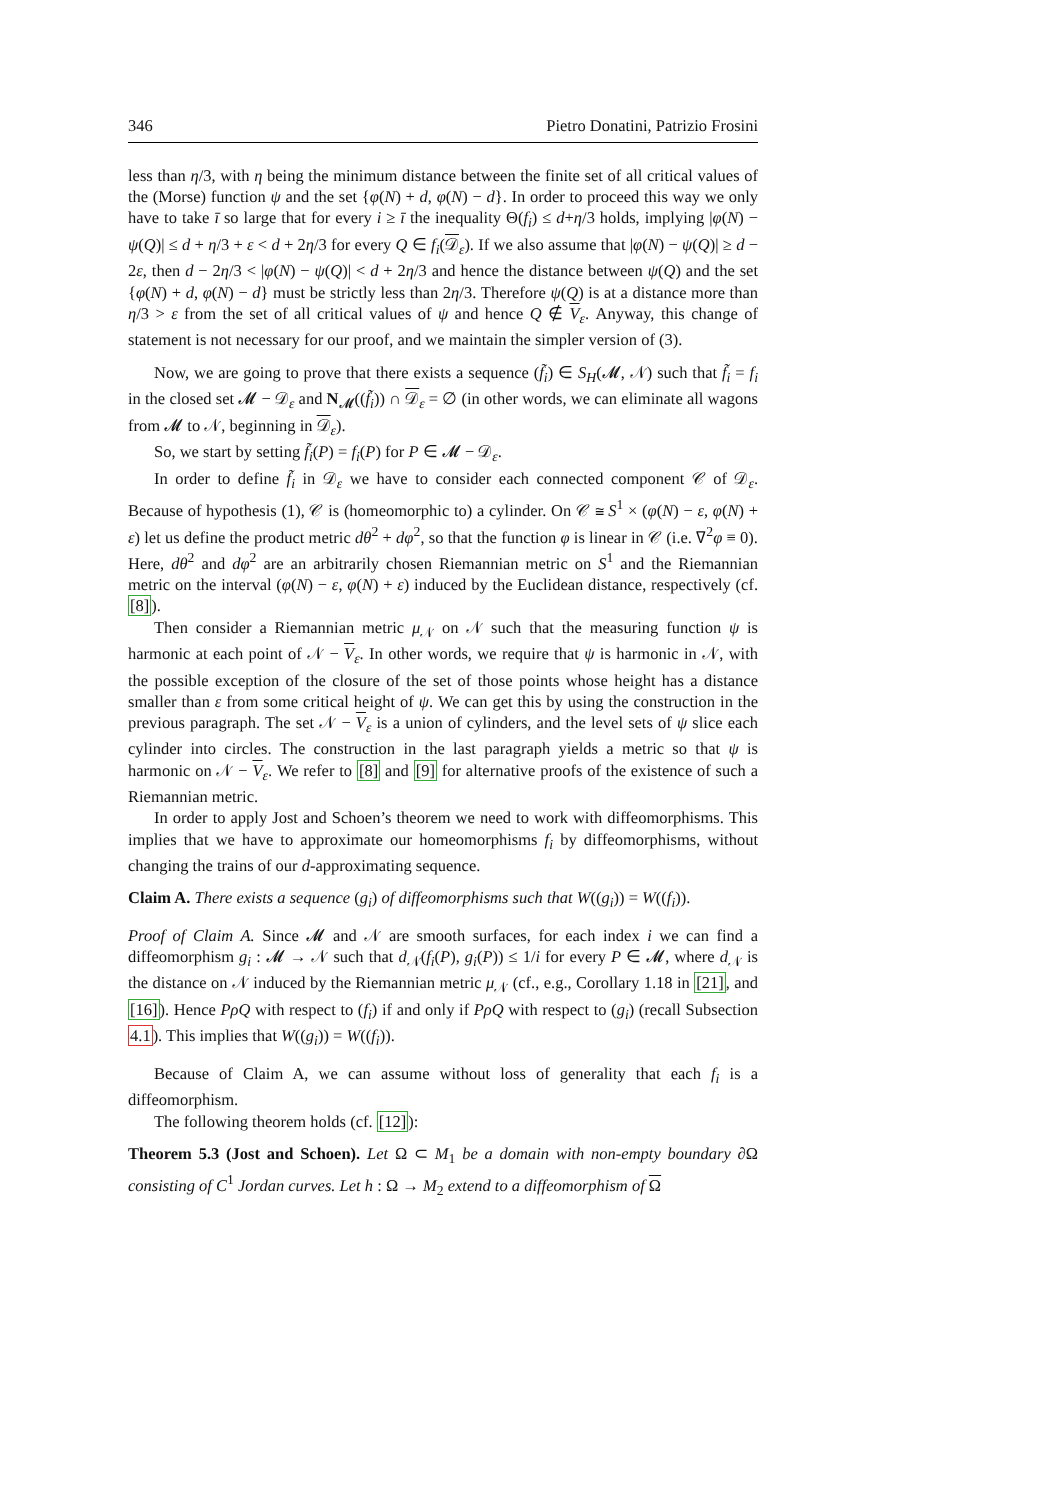346 Pietro Donatini, Patrizio Frosini
less than η/3, with η being the minimum distance between the finite set of all critical values of the (Morse) function ψ and the set {φ(N) + d, φ(N) − d}. In order to proceed this way we only have to take ī so large that for every i ≥ ī the inequality Θ(f<sub>i</sub>) ≤ d+η/3 holds, implying |φ(N) − ψ(Q)| ≤ d + η/3 + ε < d + 2η/3 for every Q ∈ f<sub>i</sub>(𝒟<sub>ε</sub>). If we also assume that |φ(N) − ψ(Q)| ≥ d − 2ε, then d − 2η/3 < |φ(N) − ψ(Q)| < d + 2η/3 and hence the distance between ψ(Q) and the set {φ(N) + d, φ(N) − d} must be strictly less than 2η/3. Therefore ψ(Q) is at a distance more than η/3 > ε from the set of all critical values of ψ and hence Q ∉ V<sub>ε</sub>. Anyway, this change of statement is not necessary for our proof, and we maintain the simpler version of (3).
Now, we are going to prove that there exists a sequence (f̃<sub>i</sub>) ∈ S<sub>H</sub>(𝓜, 𝒩) such that f̃<sub>i</sub> = f<sub>i</sub> in the closed set 𝓜 − 𝒟<sub>ε</sub> and N<sub>𝓜</sub>((f̃<sub>i</sub>)) ∩ 𝒟<sub>ε</sub> = ∅ (in other words, we can eliminate all wagons from 𝓜 to 𝒩, beginning in 𝒟<sub>ε</sub>).
So, we start by setting f̃<sub>i</sub>(P) = f<sub>i</sub>(P) for P ∈ 𝓜 − 𝒟<sub>ε</sub>.
In order to define f̃<sub>i</sub> in 𝒟<sub>ε</sub> we have to consider each connected component 𝒞 of 𝒟<sub>ε</sub>. Because of hypothesis (1), 𝒞 is (homeomorphic to) a cylinder. On 𝒞 ≅ S<sup>1</sup> × (φ(N) − ε, φ(N) + ε) let us define the product metric dθ<sup>2</sup> + dφ<sup>2</sup>, so that the function φ is linear in 𝒞 (i.e. ∇<sup>2</sup>φ ≡ 0). Here, dθ<sup>2</sup> and dφ<sup>2</sup> are an arbitrarily chosen Riemannian metric on S<sup>1</sup> and the Riemannian metric on the interval (φ(N) − ε, φ(N) + ε) induced by the Euclidean distance, respectively (cf. [8]).
Then consider a Riemannian metric μ<sub>𝒩</sub> on 𝒩 such that the measuring function ψ is harmonic at each point of 𝒩 − V<sub>ε</sub>. In other words, we require that ψ is harmonic in 𝒩, with the possible exception of the closure of the set of those points whose height has a distance smaller than ε from some critical height of ψ. We can get this by using the construction in the previous paragraph. The set 𝒩 − V<sub>ε</sub> is a union of cylinders, and the level sets of ψ slice each cylinder into circles. The construction in the last paragraph yields a metric so that ψ is harmonic on 𝒩 − V<sub>ε</sub>. We refer to [8] and [9] for alternative proofs of the existence of such a Riemannian metric.
In order to apply Jost and Schoen’s theorem we need to work with diffeomorphisms. This implies that we have to approximate our homeomorphisms f<sub>i</sub> by diffeomorphisms, without changing the trains of our d-approximating sequence.
Claim A. There exists a sequence (g<sub>i</sub>) of diffeomorphisms such that W((g<sub>i</sub>)) = W((f<sub>i</sub>)).
Proof of Claim A. Since 𝓜 and 𝒩 are smooth surfaces, for each index i we can find a diffeomorphism g<sub>i</sub> : 𝓜 → 𝒩 such that d<sub>𝒩</sub>(f<sub>i</sub>(P), g<sub>i</sub>(P)) ≤ 1/i for every P ∈ 𝓜, where d<sub>𝒩</sub> is the distance on 𝒩 induced by the Riemannian metric μ<sub>𝒩</sub> (cf., e.g., Corollary 1.18 in [21], and [16]). Hence PρQ with respect to (f<sub>i</sub>) if and only if PρQ with respect to (g<sub>i</sub>) (recall Subsection 4.1). This implies that W((g<sub>i</sub>)) = W((f<sub>i</sub>)).
Because of Claim A, we can assume without loss of generality that each f<sub>i</sub> is a diffeomorphism.
The following theorem holds (cf. [12]):
Theorem 5.3 (Jost and Schoen). Let Ω ⊂ M<sub>1</sub> be a domain with non-empty boundary ∂Ω consisting of C<sup>1</sup> Jordan curves. Let h : Ω → M<sub>2</sub> extend to a diffeomorphism of Ω